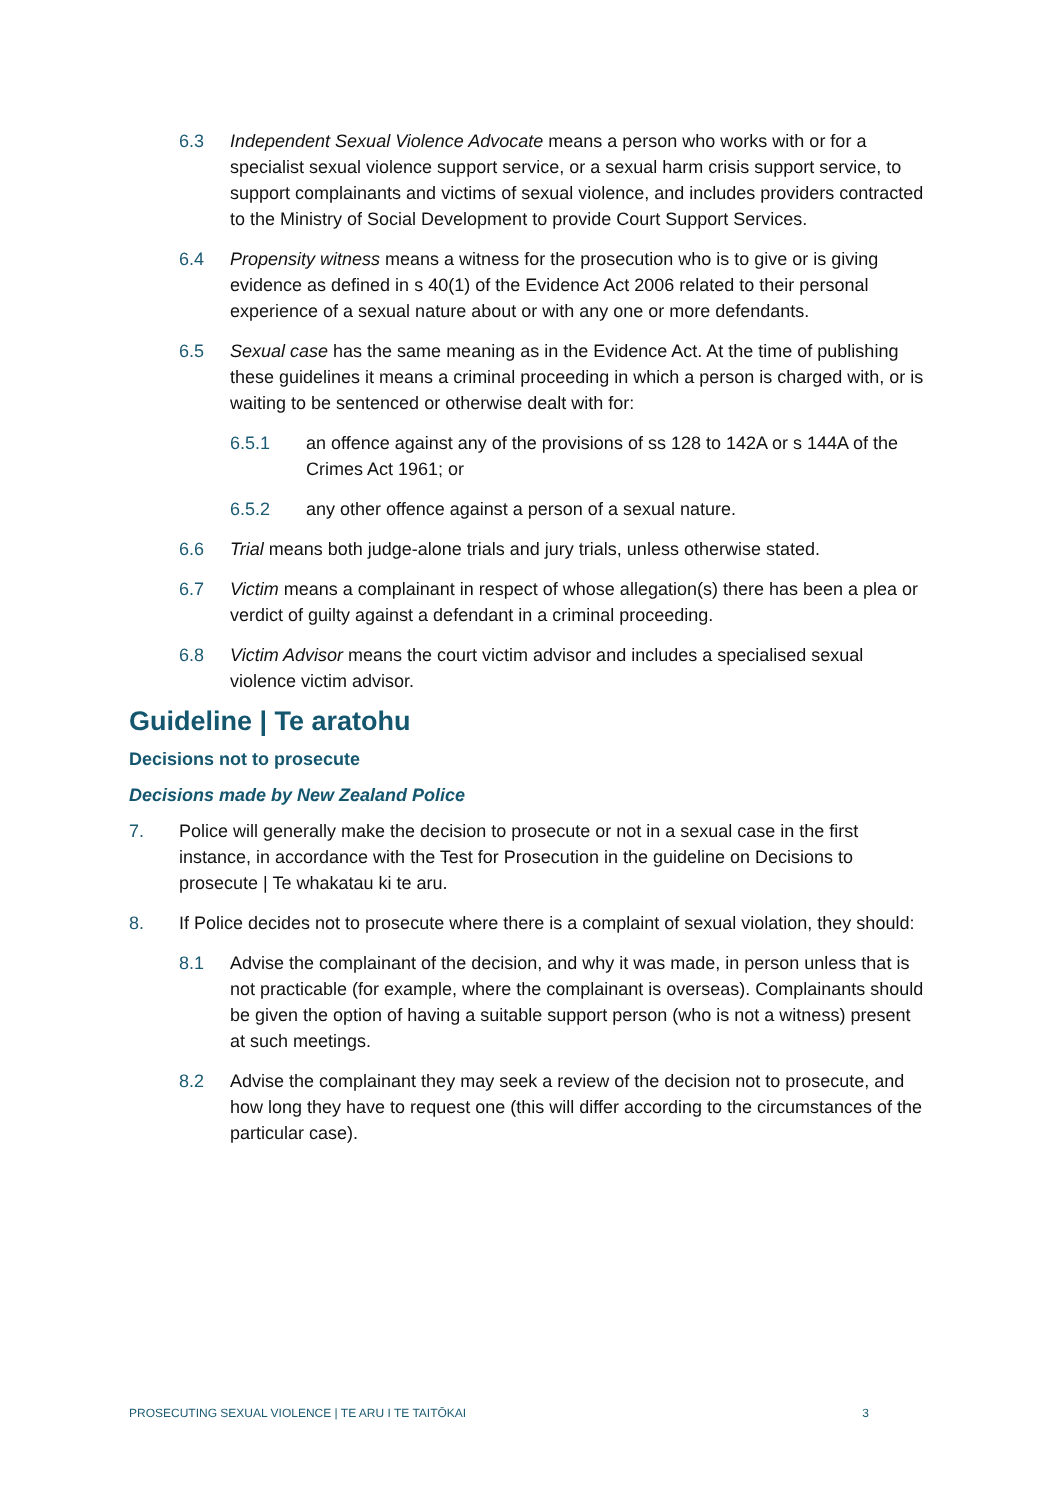6.3 Independent Sexual Violence Advocate means a person who works with or for a specialist sexual violence support service, or a sexual harm crisis support service, to support complainants and victims of sexual violence, and includes providers contracted to the Ministry of Social Development to provide Court Support Services.
6.4 Propensity witness means a witness for the prosecution who is to give or is giving evidence as defined in s 40(1) of the Evidence Act 2006 related to their personal experience of a sexual nature about or with any one or more defendants.
6.5 Sexual case has the same meaning as in the Evidence Act. At the time of publishing these guidelines it means a criminal proceeding in which a person is charged with, or is waiting to be sentenced or otherwise dealt with for:
6.5.1 an offence against any of the provisions of ss 128 to 142A or s 144A of the Crimes Act 1961; or
6.5.2 any other offence against a person of a sexual nature.
6.6 Trial means both judge-alone trials and jury trials, unless otherwise stated.
6.7 Victim means a complainant in respect of whose allegation(s) there has been a plea or verdict of guilty against a defendant in a criminal proceeding.
6.8 Victim Advisor means the court victim advisor and includes a specialised sexual violence victim advisor.
Guideline | Te aratohu
Decisions not to prosecute
Decisions made by New Zealand Police
7. Police will generally make the decision to prosecute or not in a sexual case in the first instance, in accordance with the Test for Prosecution in the guideline on Decisions to prosecute | Te whakatau ki te aru.
8. If Police decides not to prosecute where there is a complaint of sexual violation, they should:
8.1 Advise the complainant of the decision, and why it was made, in person unless that is not practicable (for example, where the complainant is overseas). Complainants should be given the option of having a suitable support person (who is not a witness) present at such meetings.
8.2 Advise the complainant they may seek a review of the decision not to prosecute, and how long they have to request one (this will differ according to the circumstances of the particular case).
PROSECUTING SEXUAL VIOLENCE | TE ARU I TE TAITŌKAI 3